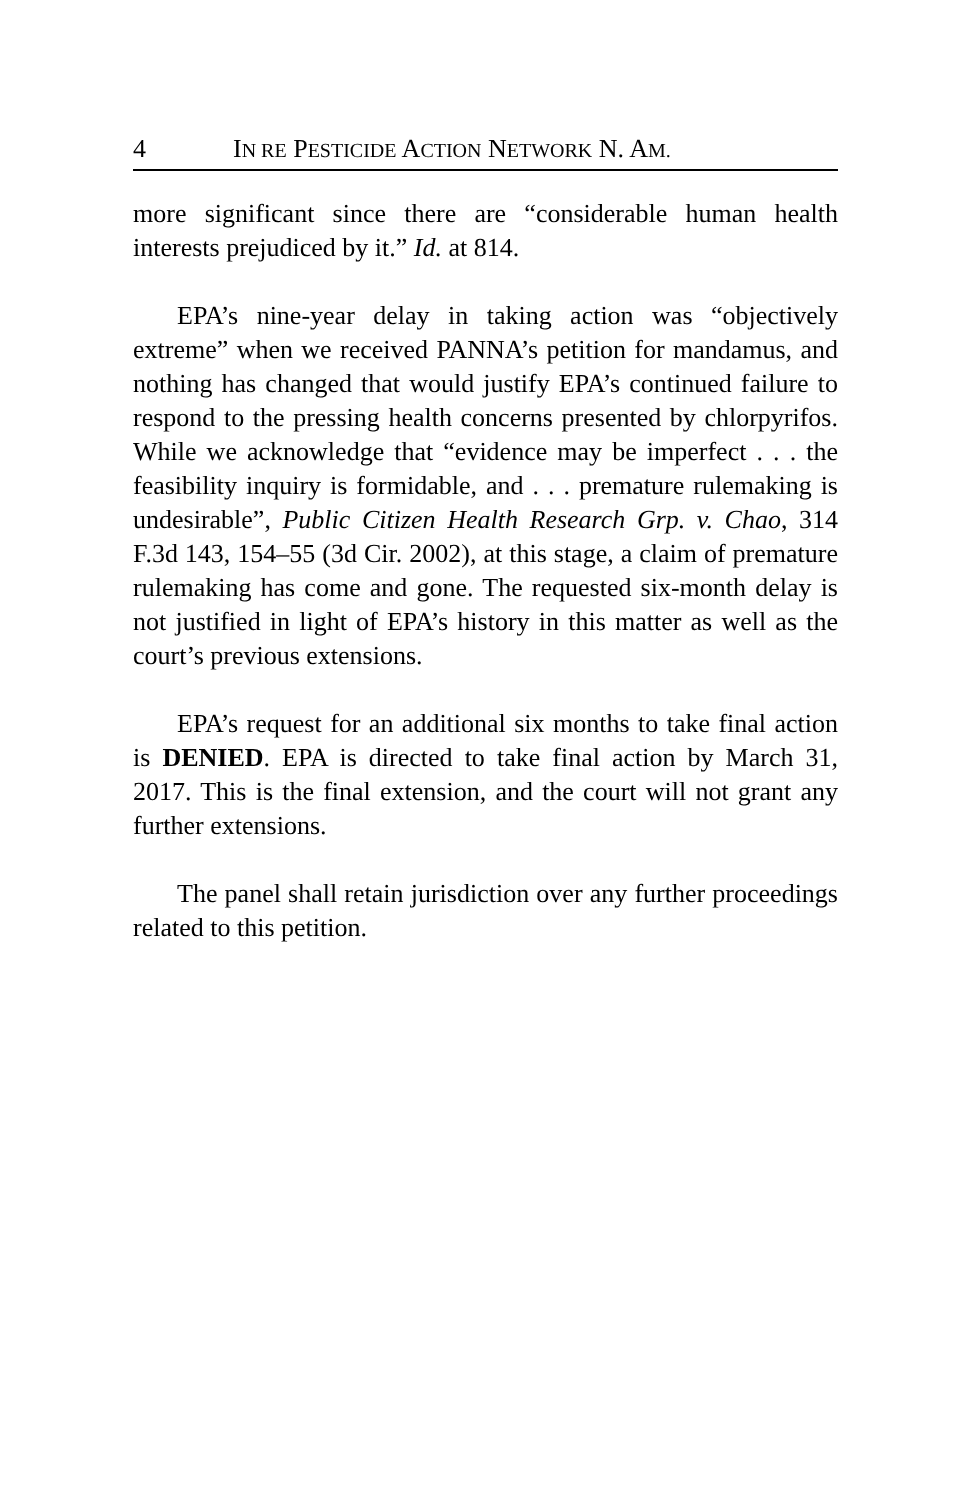4 IN RE PESTICIDE ACTION NETWORK N. AM.
more significant since there are “considerable human health interests prejudiced by it.” Id. at 814.
EPA’s nine-year delay in taking action was “objectively extreme” when we received PANNA’s petition for mandamus, and nothing has changed that would justify EPA’s continued failure to respond to the pressing health concerns presented by chlorpyrifos. While we acknowledge that “evidence may be imperfect . . . the feasibility inquiry is formidable, and . . . premature rulemaking is undesirable”, Public Citizen Health Research Grp. v. Chao, 314 F.3d 143, 154–55 (3d Cir. 2002), at this stage, a claim of premature rulemaking has come and gone. The requested six-month delay is not justified in light of EPA’s history in this matter as well as the court’s previous extensions.
EPA’s request for an additional six months to take final action is DENIED. EPA is directed to take final action by March 31, 2017. This is the final extension, and the court will not grant any further extensions.
The panel shall retain jurisdiction over any further proceedings related to this petition.